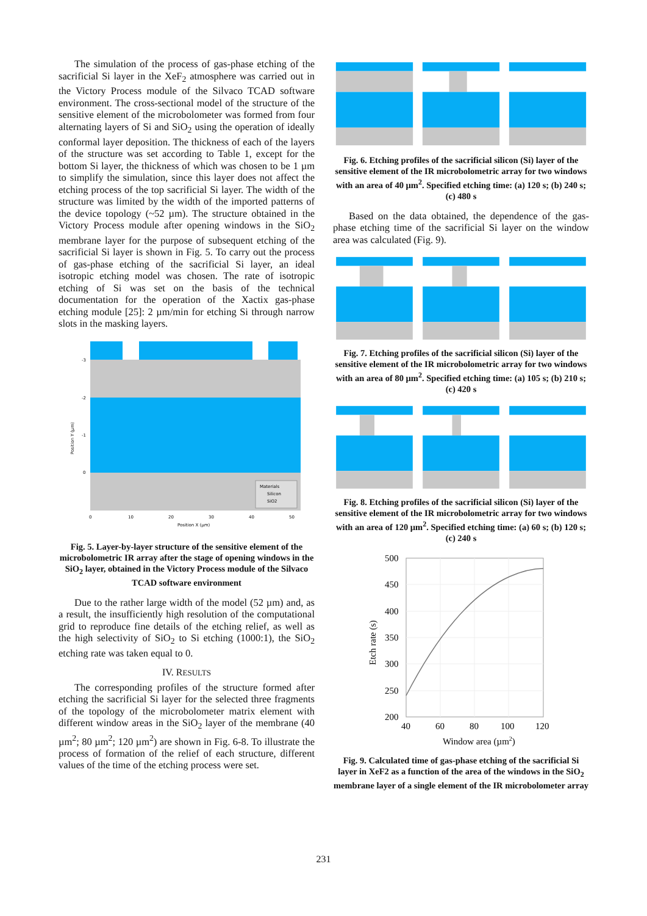The simulation of the process of gas-phase etching of the sacrificial Si layer in the XeF<sub>2</sub> atmosphere was carried out in the Victory Process module of the Silvaco TCAD software environment. The cross-sectional model of the structure of the sensitive element of the microbolometer was formed from four alternating layers of Si and SiO<sub>2</sub> using the operation of ideally conformal layer deposition. The thickness of each of the layers of the structure was set according to Table 1, except for the bottom Si layer, the thickness of which was chosen to be 1 µm to simplify the simulation, since this layer does not affect the etching process of the top sacrificial Si layer. The width of the structure was limited by the width of the imported patterns of the device topology (~52 µm). The structure obtained in the Victory Process module after opening windows in the SiO<sub>2</sub> membrane layer for the purpose of subsequent etching of the sacrificial Si layer is shown in Fig. 5. To carry out the process of gas-phase etching of the sacrificial Si layer, an ideal isotropic etching model was chosen. The rate of isotropic etching of Si was set on the basis of the technical documentation for the operation of the Xactix gas-phase etching module [25]: 2 µm/min for etching Si through narrow slots in the masking layers.
Materials
Silicon
SiO2
-3
-2
-1
0
0
10
20
30
40
50
Position X (µm)
Position Y (µm)
Fig. 5. Layer-by-layer structure of the sensitive element of the microbolometric IR array after the stage of opening windows in the SiO<sub>2</sub> layer, obtained in the Victory Process module of the Silvaco TCAD software environment
Due to the rather large width of the model (52 µm) and, as a result, the insufficiently high resolution of the computational grid to reproduce fine details of the etching relief, as well as the high selectivity of SiO<sub>2</sub> to Si etching (1000:1), the SiO<sub>2</sub> etching rate was taken equal to 0.
IV. RESULTS
The corresponding profiles of the structure formed after etching the sacrificial Si layer for the selected three fragments of the topology of the microbolometer matrix element with different window areas in the SiO<sub>2</sub> layer of the membrane (40 µm<sup>2</sup>; 80 µm<sup>2</sup>; 120 µm<sup>2</sup>) are shown in Fig. 6-8. To illustrate the process of formation of the relief of each structure, different values of the time of the etching process were set.
Fig. 6. Etching profiles of the sacrificial silicon (Si) layer of the sensitive element of the IR microbolometric array for two windows with an area of 40 µm<sup>2</sup>. Specified etching time: (a) 120 s; (b) 240 s; (c) 480 s
Based on the data obtained, the dependence of the gas-phase etching time of the sacrificial Si layer on the window area was calculated (Fig. 9).
Fig. 7. Etching profiles of the sacrificial silicon (Si) layer of the sensitive element of the IR microbolometric array for two windows with an area of 80 µm<sup>2</sup>. Specified etching time: (a) 105 s; (b) 210 s; (c) 420 s
Fig. 8. Etching profiles of the sacrificial silicon (Si) layer of the sensitive element of the IR microbolometric array for two windows with an area of 120 µm<sup>2</sup>. Specified etching time: (a) 60 s; (b) 120 s; (c) 240 s
500
450
400
350
300
250
200
40
60
80
100
120
Window area (µm2)
Etch rate (s)
Fig. 9. Calculated time of gas-phase etching of the sacrificial Si layer in XeF2 as a function of the area of the windows in the SiO<sub>2</sub> membrane layer of a single element of the IR microbolometer array
231